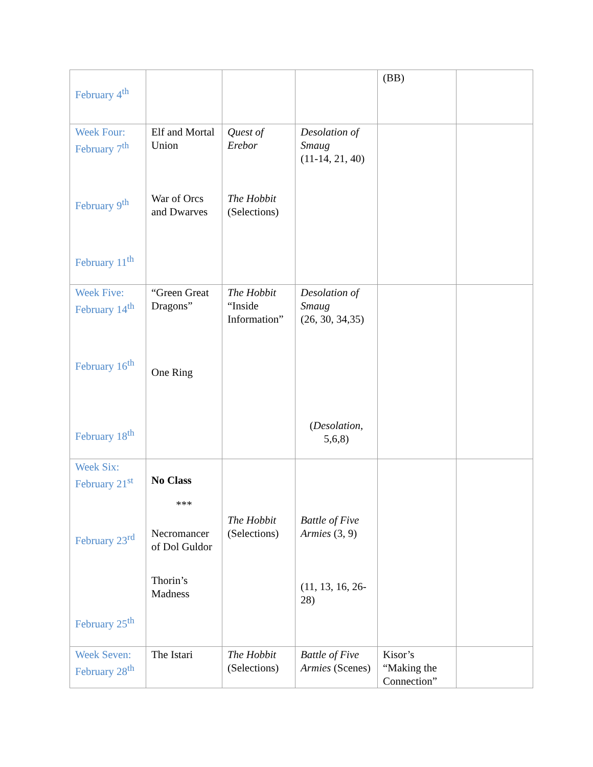| February 4<sup>th</sup> | | | | (BB) | |
| Week Four: February 7<sup>th</sup> February 9<sup>th</sup> February 11<sup>th</sup> | Elf and Mortal Union War of Orcs and Dwarves | Quest of Erebor The Hobbit (Selections) | Desolation of Smaug (11-14, 21, 40) | | |
| Week Five: February 14<sup>th</sup> February 16<sup>th</sup> February 18<sup>th</sup> | “Green Great Dragons” One Ring | The Hobbit “Inside Information” | Desolation of Smaug (26, 30, 34,35) ( Desolation , 5,6,8) | | |
| Week Six: February 21<sup>st</sup> February 23<sup>rd</sup> February 25<sup>th</sup> | No Class *** Necromancer of Dol Guldor Thorin’s Madness | The Hobbit (Selections) | Battle of Five Armies (3, 9) (11, 13, 16, 26-28) | | |
| Week Seven: February 28<sup>th</sup> | The Istari | The Hobbit (Selections) | Battle of Five Armies (Scenes) | Kisor’s “Making the Connection” | |